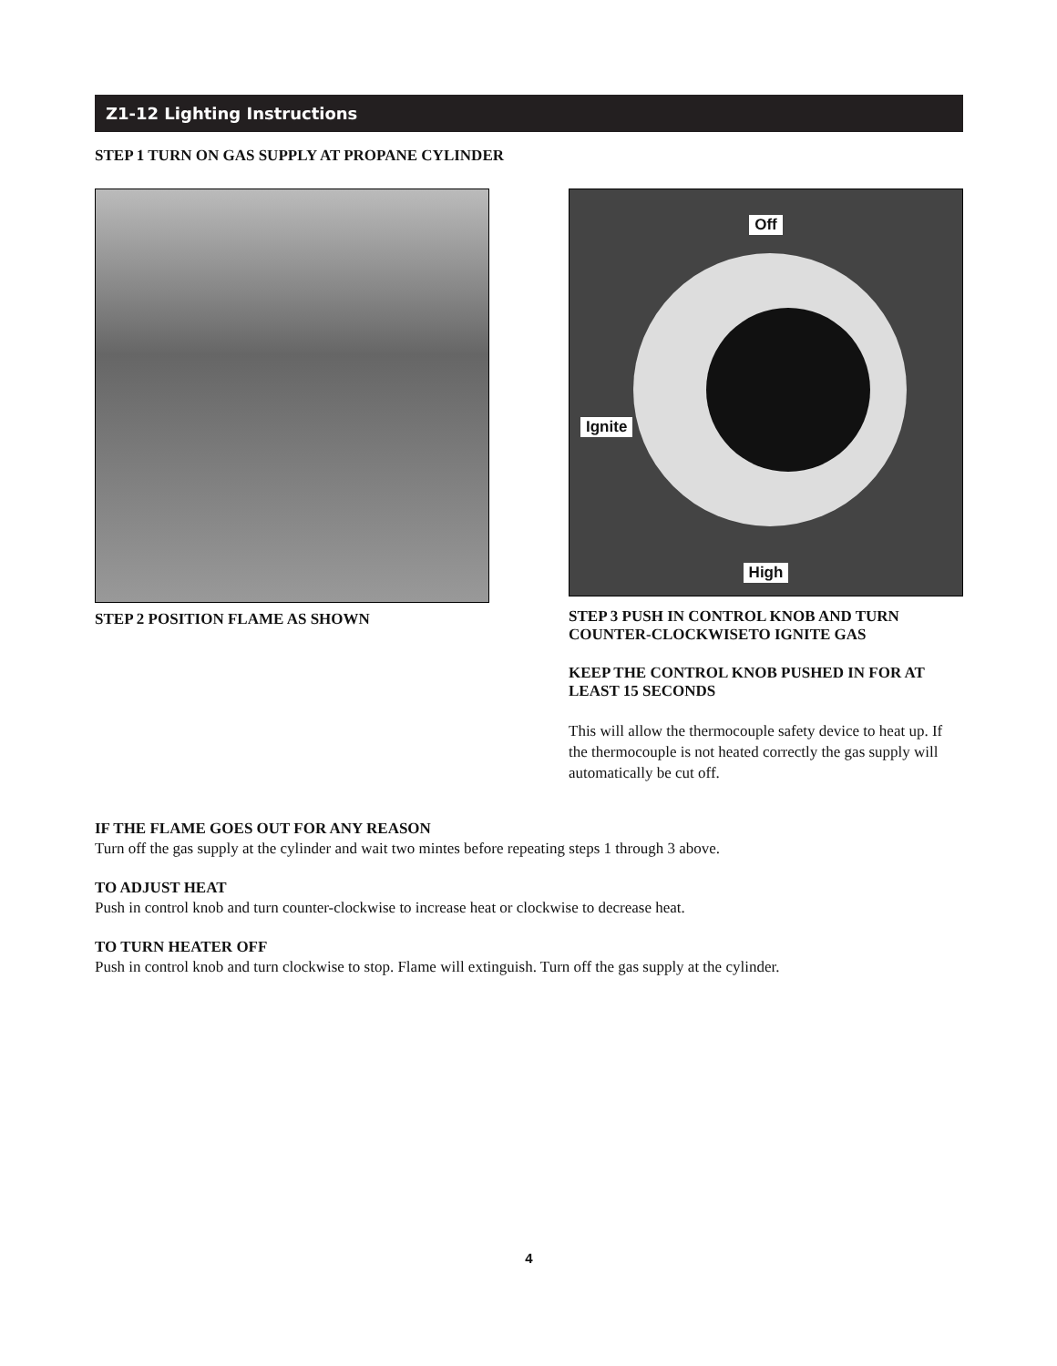Z1-12 Lighting Instructions
STEP 1 TURN ON GAS SUPPLY AT PROPANE CYLINDER
STEP 2 POSITION FLAME AS SHOWN
Off
Ignite
High
STEP 3 PUSH IN CONTROL KNOB AND TURN COUNTER-CLOCKWISETO IGNITE GAS
KEEP THE CONTROL KNOB PUSHED IN FOR AT LEAST 15 SECONDS
This will allow the thermocouple safety device to heat up. If the thermocouple is not heated correctly the gas supply will automatically be cut off.
IF THE FLAME GOES OUT FOR ANY REASON
Turn off the gas supply at the cylinder and wait two mintes before repeating steps 1 through 3 above.
TO ADJUST HEAT
Push in control knob and turn counter-clockwise to increase heat or clockwise to decrease heat.
TO TURN HEATER OFF
Push in control knob and turn clockwise to stop. Flame will extinguish. Turn off the gas supply at the cylinder.
4